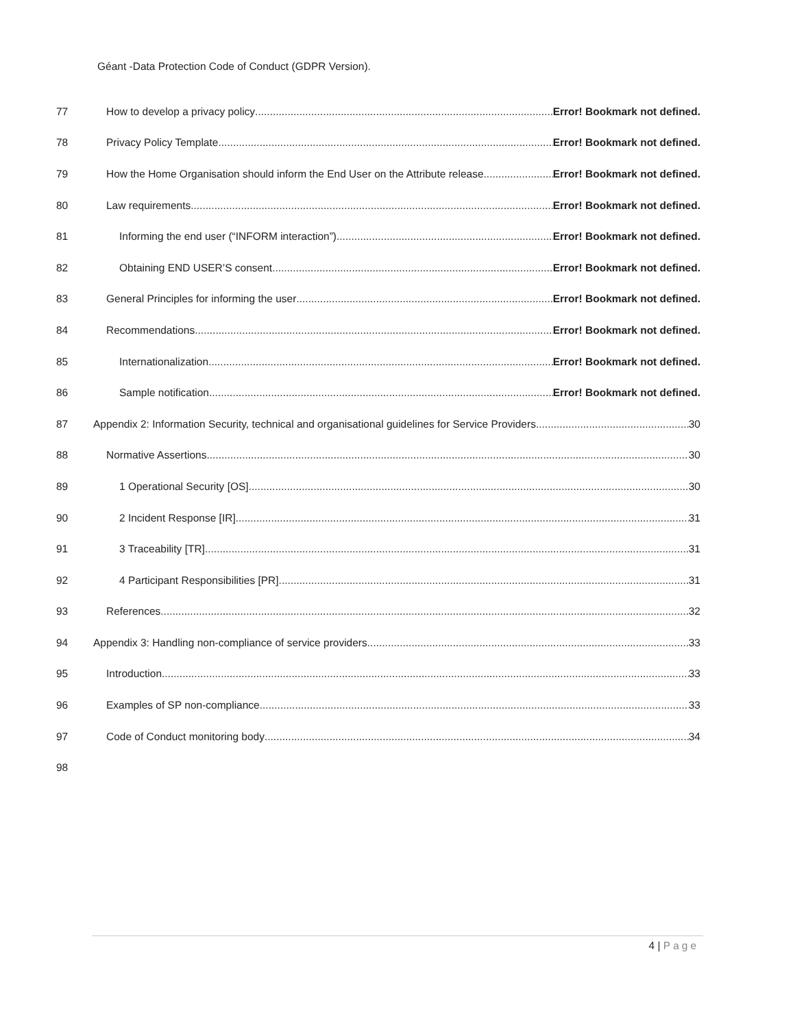Géant -Data Protection Code of Conduct (GDPR Version).
77
How to develop a privacy policy Error! Bookmark not defined.
78
Privacy Policy Template Error! Bookmark not defined.
79
How the Home Organisation should inform the End User on the Attribute release Error! Bookmark not defined.
80
Law requirements Error! Bookmark not defined.
81
Informing the end user (“INFORM interaction”) Error! Bookmark not defined.
82
Obtaining END USER’S consent Error! Bookmark not defined.
83
General Principles for informing the user Error! Bookmark not defined.
84
Recommendations Error! Bookmark not defined.
85
Internationalization Error! Bookmark not defined.
86
Sample notification Error! Bookmark not defined.
87
Appendix 2: Information Security, technical and organisational guidelines for Service Providers 30
88 Normative Assertions 30
89 1 Operational Security [OS] 30
90 2 Incident Response [IR] 31
91 3 Traceability [TR] 31
92
4 Participant Responsibilities [PR] 31
93 References 32
94
Appendix 3: Handling non-compliance of service providers 33
95 Introduction 33
96
Examples of SP non-compliance 33
97
Code of Conduct monitoring body 34
98
4 | Page